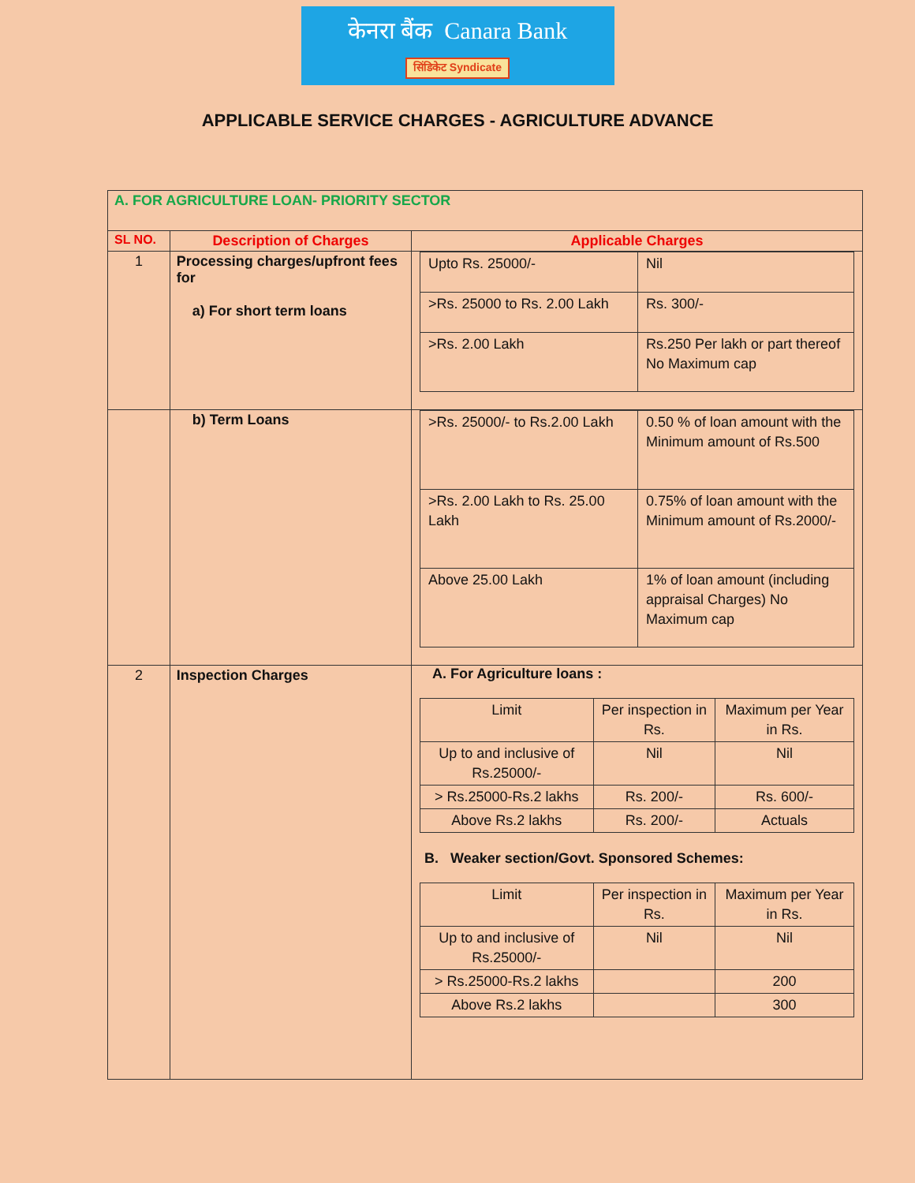केनरा बैंक Canara Bank
सिंडिकेट Syndicate
APPLICABLE SERVICE CHARGES - AGRICULTURE ADVANCE
| A. FOR AGRICULTURE LOAN- PRIORITY SECTOR | | |
| SL NO. | Description of Charges | Applicable Charges |
| 1 | Processing charges/upfront fees for a) For short term loans | / Upto Rs. 25000/- / Nil / / >Rs. 25000 to Rs. 2.00 Lakh / Rs. 300/- / / >Rs. 2.00 Lakh / Rs.250 Per lakh or part thereof No Maximum cap / |
| | b) Term Loans | / >Rs. 25000/- to Rs.2.00 Lakh / 0.50 % of loan amount with the Minimum amount of Rs.500 / / >Rs. 2.00 Lakh to Rs. 25.00 Lakh / 0.75% of loan amount with the Minimum amount of Rs.2000/- / / Above 25.00 Lakh / 1% of loan amount (including appraisal Charges) No Maximum cap / |
| 2 | Inspection Charges | A. For Agriculture loans : / Limit / Per inspection in Rs. / Maximum per Year in Rs. / / Up to and inclusive of Rs.25000/- / Nil / Nil / / > Rs.25000-Rs.2 lakhs / Rs. 200/- / Rs. 600/- / / Above Rs.2 lakhs / Rs. 200/- / Actuals / B. Weaker section/Govt. Sponsored Schemes: / Limit / Per inspection in Rs. / Maximum per Year in Rs. / / Up to and inclusive of Rs.25000/- / Nil / Nil / / > Rs.25000-Rs.2 lakhs / / 200 / / Above Rs.2 lakhs / / 300 / |